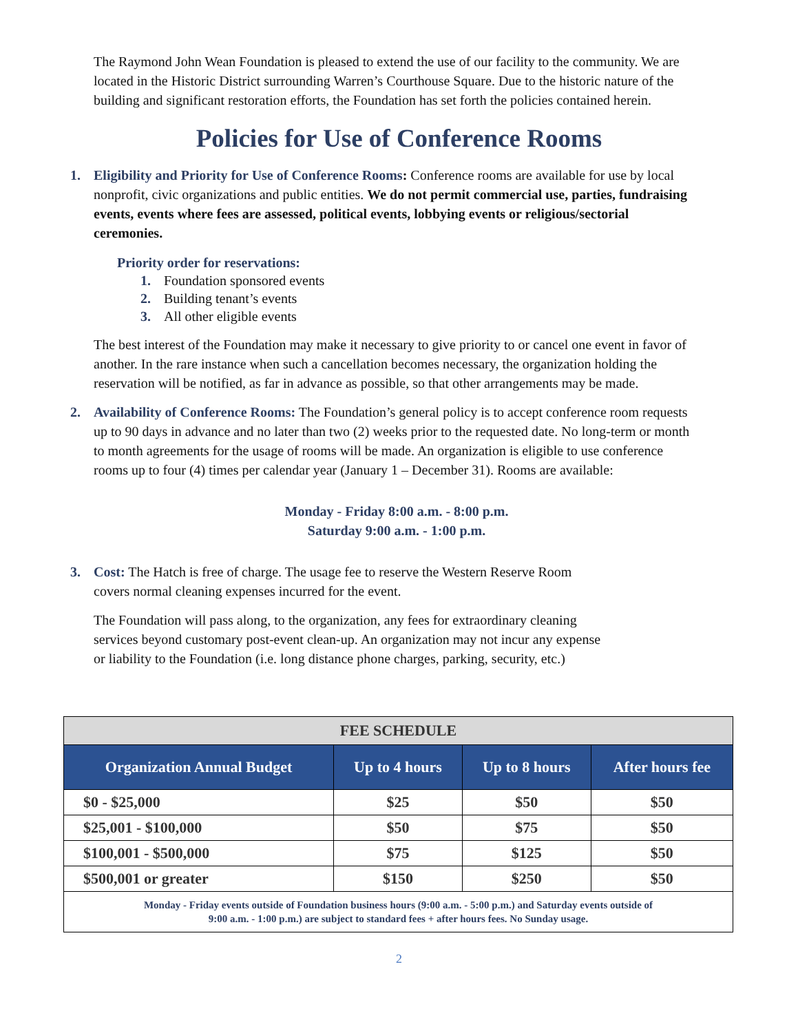The Raymond John Wean Foundation is pleased to extend the use of our facility to the community. We are located in the Historic District surrounding Warren’s Courthouse Square. Due to the historic nature of the building and significant restoration efforts, the Foundation has set forth the policies contained herein.
Policies for Use of Conference Rooms
1. Eligibility and Priority for Use of Conference Rooms: Conference rooms are available for use by local nonprofit, civic organizations and public entities. We do not permit commercial use, parties, fundraising events, events where fees are assessed, political events, lobbying events or religious/sectorial ceremonies.
Priority order for reservations:
1. Foundation sponsored events
2. Building tenant’s events
3. All other eligible events
The best interest of the Foundation may make it necessary to give priority to or cancel one event in favor of another. In the rare instance when such a cancellation becomes necessary, the organization holding the reservation will be notified, as far in advance as possible, so that other arrangements may be made.
2. Availability of Conference Rooms: The Foundation’s general policy is to accept conference room requests up to 90 days in advance and no later than two (2) weeks prior to the requested date. No long-term or month to month agreements for the usage of rooms will be made. An organization is eligible to use conference rooms up to four (4) times per calendar year (January 1 – December 31). Rooms are available:
Monday - Friday 8:00 a.m. - 8:00 p.m.
Saturday 9:00 a.m. - 1:00 p.m.
3. Cost: The Hatch is free of charge. The usage fee to reserve the Western Reserve Room
covers normal cleaning expenses incurred for the event.
The Foundation will pass along, to the organization, any fees for extraordinary cleaning
services beyond customary post-event clean-up. An organization may not incur any expense
or liability to the Foundation (i.e. long distance phone charges, parking, security, etc.)
| FEE SCHEDULE | | | |
| --- | --- | --- | --- |
| Organization Annual Budget | Up to 4 hours | Up to 8 hours | After hours fee |
| $0 - $25,000 | $25 | $50 | $50 |
| $25,001 - $100,000 | $50 | $75 | $50 |
| $100,001 - $500,000 | $75 | $125 | $50 |
| $500,001 or greater | $150 | $250 | $50 |
| Monday - Friday events outside of Foundation business hours (9:00 a.m. - 5:00 p.m.) and Saturday events outside of 9:00 a.m. - 1:00 p.m.) are subject to standard fees + after hours fees. No Sunday usage. | | | |
2